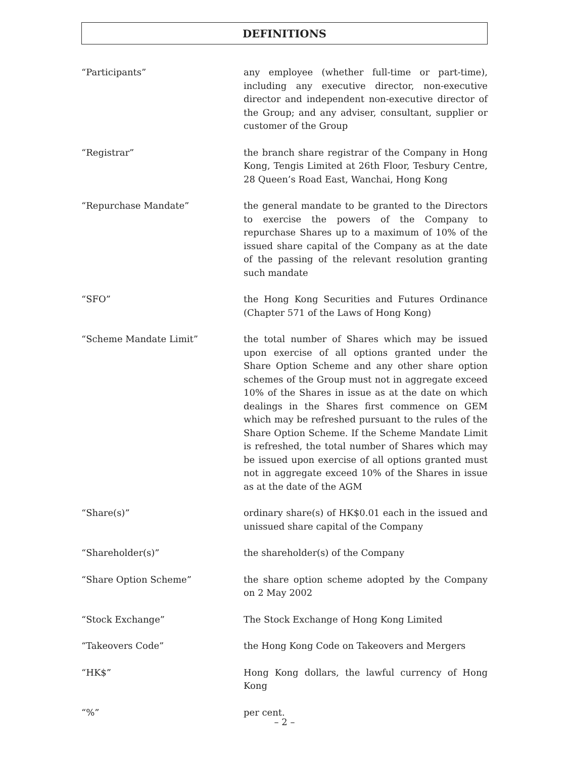DEFINITIONS
“Participants” any employee (whether full-time or part-time), including any executive director, non-executive director and independent non-executive director of the Group; and any adviser, consultant, supplier or customer of the Group
“Registrar” the branch share registrar of the Company in Hong Kong, Tengis Limited at 26th Floor, Tesbury Centre, 28 Queen’s Road East, Wanchai, Hong Kong
“Repurchase Mandate” the general mandate to be granted to the Directors to exercise the powers of the Company to repurchase Shares up to a maximum of 10% of the issued share capital of the Company as at the date of the passing of the relevant resolution granting such mandate
“SFO” the Hong Kong Securities and Futures Ordinance (Chapter 571 of the Laws of Hong Kong)
“Scheme Mandate Limit” the total number of Shares which may be issued upon exercise of all options granted under the Share Option Scheme and any other share option schemes of the Group must not in aggregate exceed 10% of the Shares in issue as at the date on which dealings in the Shares first commence on GEM which may be refreshed pursuant to the rules of the Share Option Scheme. If the Scheme Mandate Limit is refreshed, the total number of Shares which may be issued upon exercise of all options granted must not in aggregate exceed 10% of the Shares in issue as at the date of the AGM
“Share(s)” ordinary share(s) of HK$0.01 each in the issued and unissued share capital of the Company
“Shareholder(s)” the shareholder(s) of the Company
“Share Option Scheme” the share option scheme adopted by the Company on 2 May 2002
“Stock Exchange” The Stock Exchange of Hong Kong Limited
“Takeovers Code” the Hong Kong Code on Takeovers and Mergers
“HK$” Hong Kong dollars, the lawful currency of Hong Kong
“%” per cent.
– 2 –